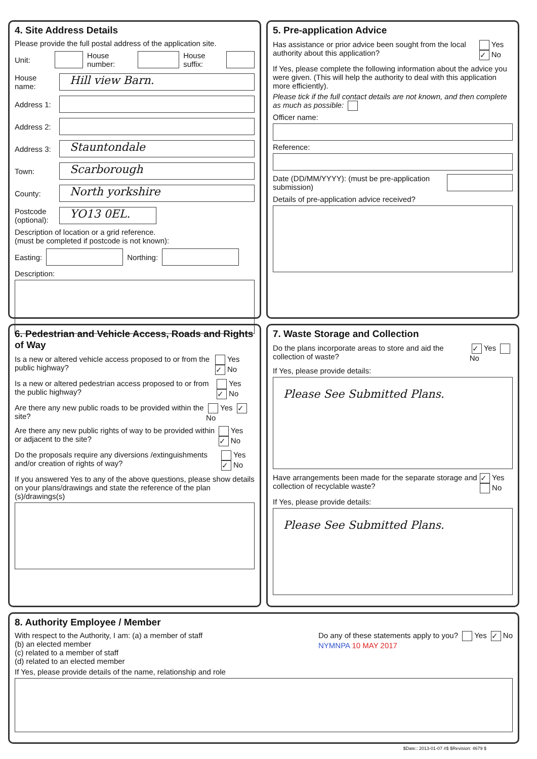4. Site Address Details
Please provide the full postal address of the application site.
Unit:
House number:
House suffix:
House name:
Hill view Barn.
Address 1:
Address 2:
Address 3:
Stauntondale
Town:
Scarborough
County:
North yorkshire
Postcode (optional):
YO13 0EL.
Description of location or a grid reference.
(must be completed if postcode is not known):
Easting:
Northing:
Description:
5. Pre-application Advice
Has assistance or prior advice been sought from the local authority about this application? Yes ✓ No
If Yes, please complete the following information about the advice you were given. (This will help the authority to deal with this application more efficiently).
Please tick if the full contact details are not known, and then complete as much as possible:
Officer name:
Reference:
Date (DD/MM/YYYY): (must be pre-application submission)
Details of pre-application advice received?
6. Pedestrian and Vehicle Access, Roads and Rights of Way
Is a new or altered vehicle access proposed to or from the public highway? Yes ✓ No
Is a new or altered pedestrian access proposed to or from the public highway? Yes ✓ No
Are there any new public roads to be provided within the site? Yes ✓ No
Are there any new public rights of way to be provided within or adjacent to the site? Yes ✓ No
Do the proposals require any diversions /extinguishments and/or creation of rights of way? Yes ✓ No
If you answered Yes to any of the above questions, please show details on your plans/drawings and state the reference of the plan (s)/drawings(s)
7. Waste Storage and Collection
Do the plans incorporate areas to store and aid the collection of waste? ✓ Yes No
If Yes, please provide details:
Please See Submitted Plans.
Have arrangements been made for the separate storage and collection of recyclable waste? ✓ Yes No
If Yes, please provide details:
Please See Submitted Plans.
8. Authority Employee / Member
With respect to the Authority, I am: (a) a member of staff
(b) an elected member
(c) related to a member of staff
(d) related to an elected member
Do any of these statements apply to you? Yes ✓ No
NYMNPA 10 MAY 2017
If Yes, please provide details of the name, relationship and role
$Date:: 2013-01-07 #$ $Revision: 4679 $